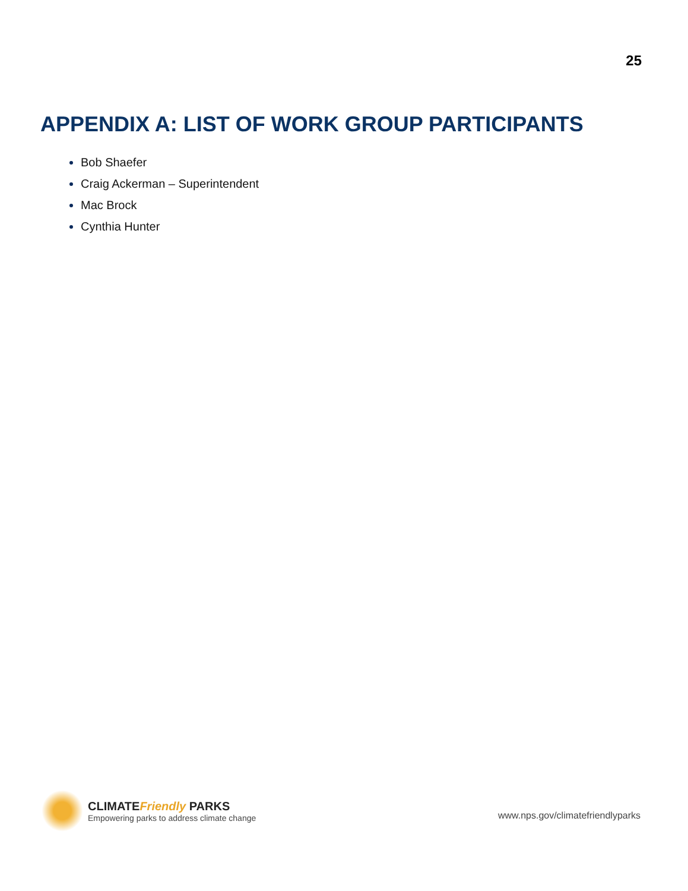25
APPENDIX A: LIST OF WORK GROUP PARTICIPANTS
Bob Shaefer
Craig Ackerman – Superintendent
Mac Brock
Cynthia Hunter
CLIMATEFriendly PARKS
Empowering parks to address climate change
www.nps.gov/climatefriendlyparks